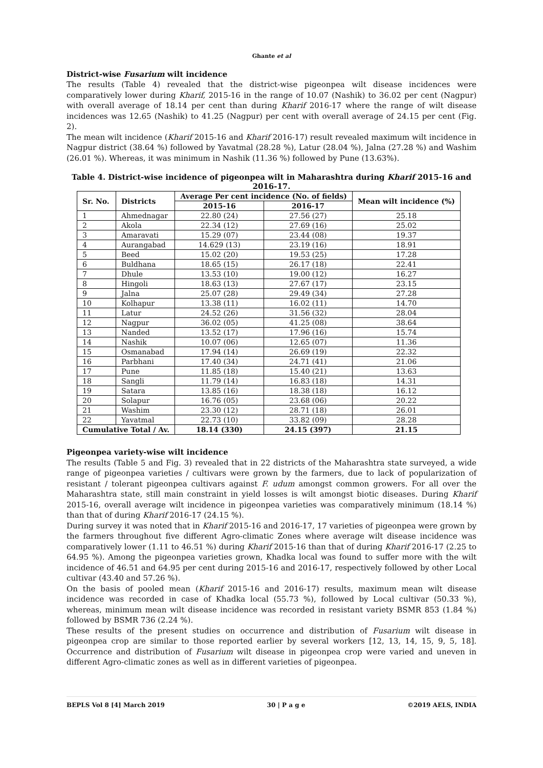Ghante et al
District-wise Fusarium wilt incidence
The results (Table 4) revealed that the district-wise pigeonpea wilt disease incidences were comparatively lower during Kharif, 2015-16 in the range of 10.07 (Nashik) to 36.02 per cent (Nagpur) with overall average of 18.14 per cent than during Kharif 2016-17 where the range of wilt disease incidences was 12.65 (Nashik) to 41.25 (Nagpur) per cent with overall average of 24.15 per cent (Fig. 2).
The mean wilt incidence (Kharif 2015-16 and Kharif 2016-17) result revealed maximum wilt incidence in Nagpur district (38.64 %) followed by Yavatmal (28.28 %), Latur (28.04 %), Jalna (27.28 %) and Washim (26.01 %). Whereas, it was minimum in Nashik (11.36 %) followed by Pune (13.63%).
Table 4. District-wise incidence of pigeonpea wilt in Maharashtra during Kharif 2015-16 and 2016-17.
| Sr. No. | Districts | Average Per cent incidence (No. of fields) | | Mean wilt incidence (%) |
| --- | --- | --- | --- | --- |
| | | 2015-16 | 2016-17 | |
| 1 | Ahmednagar | 22.80 (24) | 27.56 (27) | 25.18 |
| 2 | Akola | 22.34 (12) | 27.69 (16) | 25.02 |
| 3 | Amaravati | 15.29 (07) | 23.44 (08) | 19.37 |
| 4 | Aurangabad | 14.629 (13) | 23.19 (16) | 18.91 |
| 5 | Beed | 15.02 (20) | 19.53 (25) | 17.28 |
| 6 | Buldhana | 18.65 (15) | 26.17 (18) | 22.41 |
| 7 | Dhule | 13.53 (10) | 19.00 (12) | 16.27 |
| 8 | Hingoli | 18.63 (13) | 27.67 (17) | 23.15 |
| 9 | Jalna | 25.07 (28) | 29.49 (34) | 27.28 |
| 10 | Kolhapur | 13.38 (11) | 16.02 (11) | 14.70 |
| 11 | Latur | 24.52 (26) | 31.56 (32) | 28.04 |
| 12 | Nagpur | 36.02 (05) | 41.25 (08) | 38.64 |
| 13 | Nanded | 13.52 (17) | 17.96 (16) | 15.74 |
| 14 | Nashik | 10.07 (06) | 12.65 (07) | 11.36 |
| 15 | Osmanabad | 17.94 (14) | 26.69 (19) | 22.32 |
| 16 | Parbhani | 17.40 (34) | 24.71 (41) | 21.06 |
| 17 | Pune | 11.85 (18) | 15.40 (21) | 13.63 |
| 18 | Sangli | 11.79 (14) | 16.83 (18) | 14.31 |
| 19 | Satara | 13.85 (16) | 18.38 (18) | 16.12 |
| 20 | Solapur | 16.76 (05) | 23.68 (06) | 20.22 |
| 21 | Washim | 23.30 (12) | 28.71 (18) | 26.01 |
| 22 | Yavatmal | 22.73 (10) | 33.82 (09) | 28.28 |
| Cumulative Total / Av. | | 18.14 (330) | 24.15 (397) | 21.15 |
Pigeonpea variety-wise wilt incidence
The results (Table 5 and Fig. 3) revealed that in 22 districts of the Maharashtra state surveyed, a wide range of pigeonpea varieties / cultivars were grown by the farmers, due to lack of popularization of resistant / tolerant pigeonpea cultivars against F. udum amongst common growers. For all over the Maharashtra state, still main constraint in yield losses is wilt amongst biotic diseases. During Kharif 2015-16, overall average wilt incidence in pigeonpea varieties was comparatively minimum (18.14 %) than that of during Kharif 2016-17 (24.15 %).
During survey it was noted that in Kharif 2015-16 and 2016-17, 17 varieties of pigeonpea were grown by the farmers throughout five different Agro-climatic Zones where average wilt disease incidence was comparatively lower (1.11 to 46.51 %) during Kharif 2015-16 than that of during Kharif 2016-17 (2.25 to 64.95 %). Among the pigeonpea varieties grown, Khadka local was found to suffer more with the wilt incidence of 46.51 and 64.95 per cent during 2015-16 and 2016-17, respectively followed by other Local cultivar (43.40 and 57.26 %).
On the basis of pooled mean (Kharif 2015-16 and 2016-17) results, maximum mean wilt disease incidence was recorded in case of Khadka local (55.73 %), followed by Local cultivar (50.33 %), whereas, minimum mean wilt disease incidence was recorded in resistant variety BSMR 853 (1.84 %) followed by BSMR 736 (2.24 %).
These results of the present studies on occurrence and distribution of Fusarium wilt disease in pigeonpea crop are similar to those reported earlier by several workers [12, 13, 14, 15, 9, 5, 18]. Occurrence and distribution of Fusarium wilt disease in pigeonpea crop were varied and uneven in different Agro-climatic zones as well as in different varieties of pigeonpea.
BEPLS Vol 8 [4] March 2019 30 | P a g e ©2019 AELS, INDIA